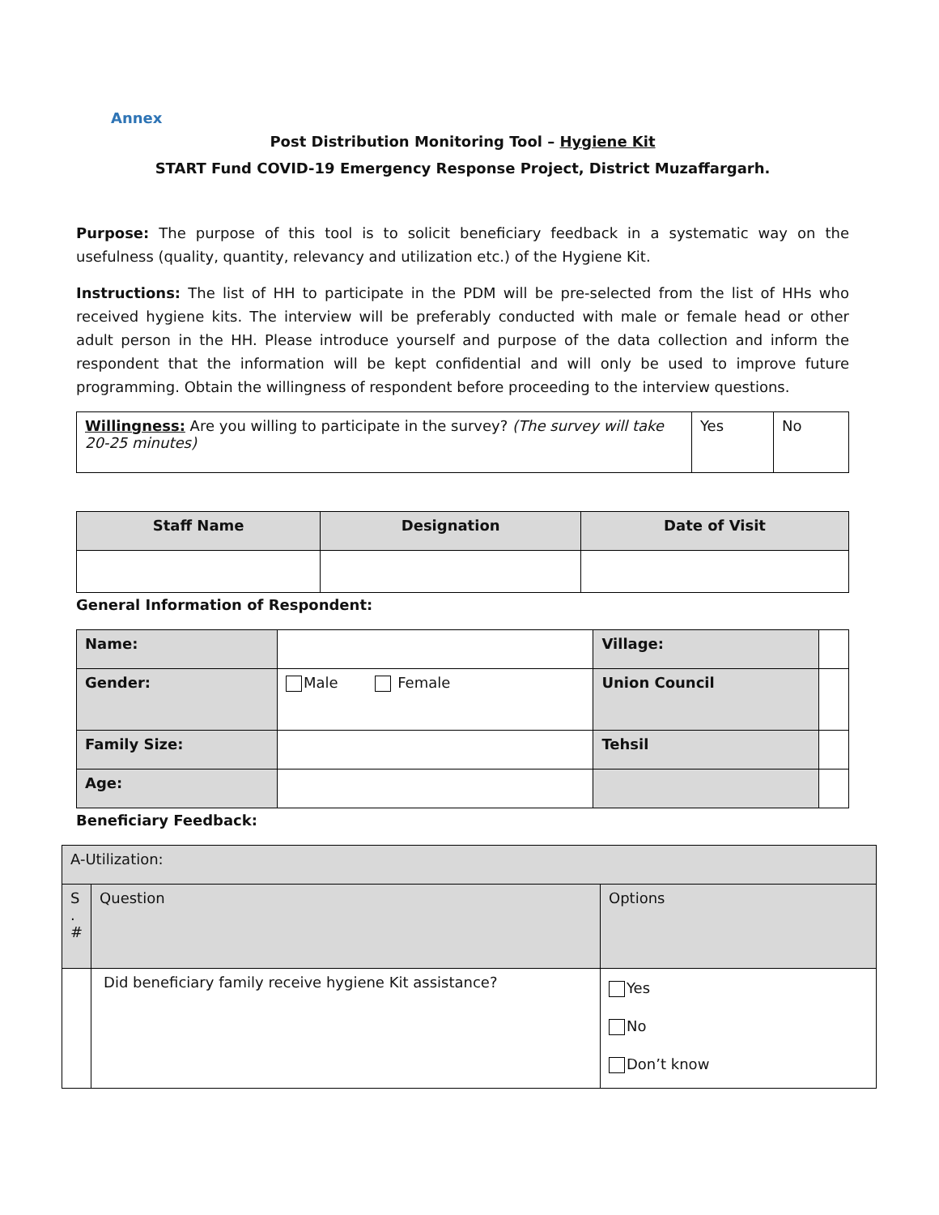Annex
Post Distribution Monitoring Tool – Hygiene Kit
START Fund COVID-19 Emergency Response Project, District Muzaffargarh.
Purpose: The purpose of this tool is to solicit beneficiary feedback in a systematic way on the usefulness (quality, quantity, relevancy and utilization etc.) of the Hygiene Kit.
Instructions: The list of HH to participate in the PDM will be pre-selected from the list of HHs who received hygiene kits. The interview will be preferably conducted with male or female head or other adult person in the HH. Please introduce yourself and purpose of the data collection and inform the respondent that the information will be kept confidential and will only be used to improve future programming. Obtain the willingness of respondent before proceeding to the interview questions.
| Willingness: Are you willing to participate in the survey? (The survey will take 20-25 minutes) | Yes | No |
| Staff Name | Designation | Date of Visit |
| --- | --- | --- |
General Information of Respondent:
| Name: | | Village: | |
| Gender: | Male Female | Union Council | |
| Family Size: | | Tehsil | |
| Age: | | | |
Beneficiary Feedback:
| A-Utilization: | | |
| S . # | Question | Options |
| | Did beneficiary family receive hygiene Kit assistance? | Yes No Don’t know |